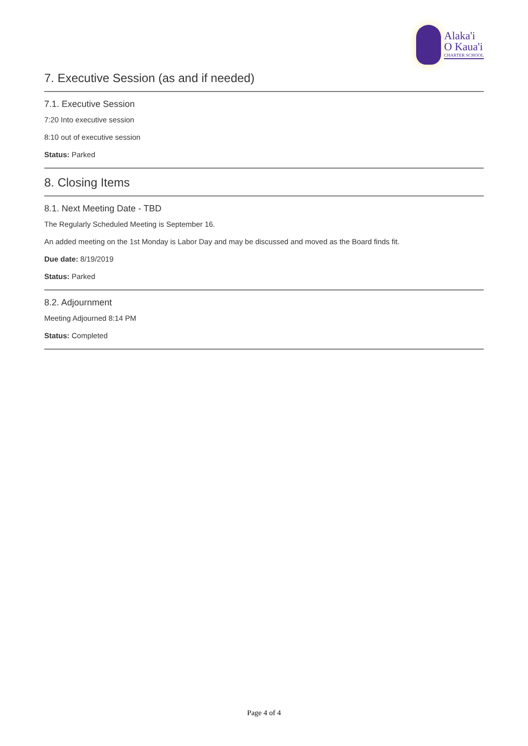Alaka'i
O Kaua'i
CHARTER SCHOOL
7. Executive Session (as and if needed)
7.1. Executive Session
7:20 Into executive session
8:10 out of executive session
Status: Parked
8. Closing Items
8.1. Next Meeting Date - TBD
The Regularly Scheduled Meeting is September 16.
An added meeting on the 1st Monday is Labor Day and may be discussed and moved as the Board finds fit.
Due date: 8/19/2019
Status: Parked
8.2. Adjournment
Meeting Adjourned 8:14 PM
Status: Completed
Page 4 of 4